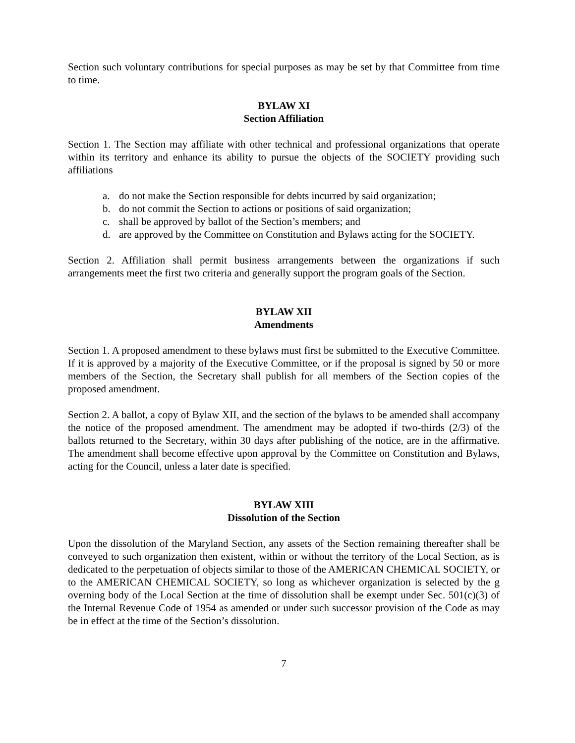Section such voluntary contributions for special purposes as may be set by that Committee from time to time.
BYLAW XI
Section Affiliation
Section 1. The Section may affiliate with other technical and professional organizations that operate within its territory and enhance its ability to pursue the objects of the SOCIETY providing such affiliations
a. do not make the Section responsible for debts incurred by said organization;
b. do not commit the Section to actions or positions of said organization;
c. shall be approved by ballot of the Section’s members; and
d. are approved by the Committee on Constitution and Bylaws acting for the SOCIETY.
Section 2. Affiliation shall permit business arrangements between the organizations if such arrangements meet the first two criteria and generally support the program goals of the Section.
BYLAW XII
Amendments
Section 1. A proposed amendment to these bylaws must first be submitted to the Executive Committee. If it is approved by a majority of the Executive Committee, or if the proposal is signed by 50 or more members of the Section, the Secretary shall publish for all members of the Section copies of the proposed amendment.
Section 2. A ballot, a copy of Bylaw XII, and the section of the bylaws to be amended shall accompany the notice of the proposed amendment. The amendment may be adopted if two-thirds (2/3) of the ballots returned to the Secretary, within 30 days after publishing of the notice, are in the affirmative. The amendment shall become effective upon approval by the Committee on Constitution and Bylaws, acting for the Council, unless a later date is specified.
BYLAW XIII
Dissolution of the Section
Upon the dissolution of the Maryland Section, any assets of the Section remaining thereafter shall be conveyed to such organization then existent, within or without the territory of the Local Section, as is dedicated to the perpetuation of objects similar to those of the AMERICAN CHEMICAL SOCIETY, or to the AMERICAN CHEMICAL SOCIETY, so long as whichever organization is selected by the g overning body of the Local Section at the time of dissolution shall be exempt under Sec. 501(c)(3) of the Internal Revenue Code of 1954 as amended or under such successor provision of the Code as may be in effect at the time of the Section’s dissolution.
7